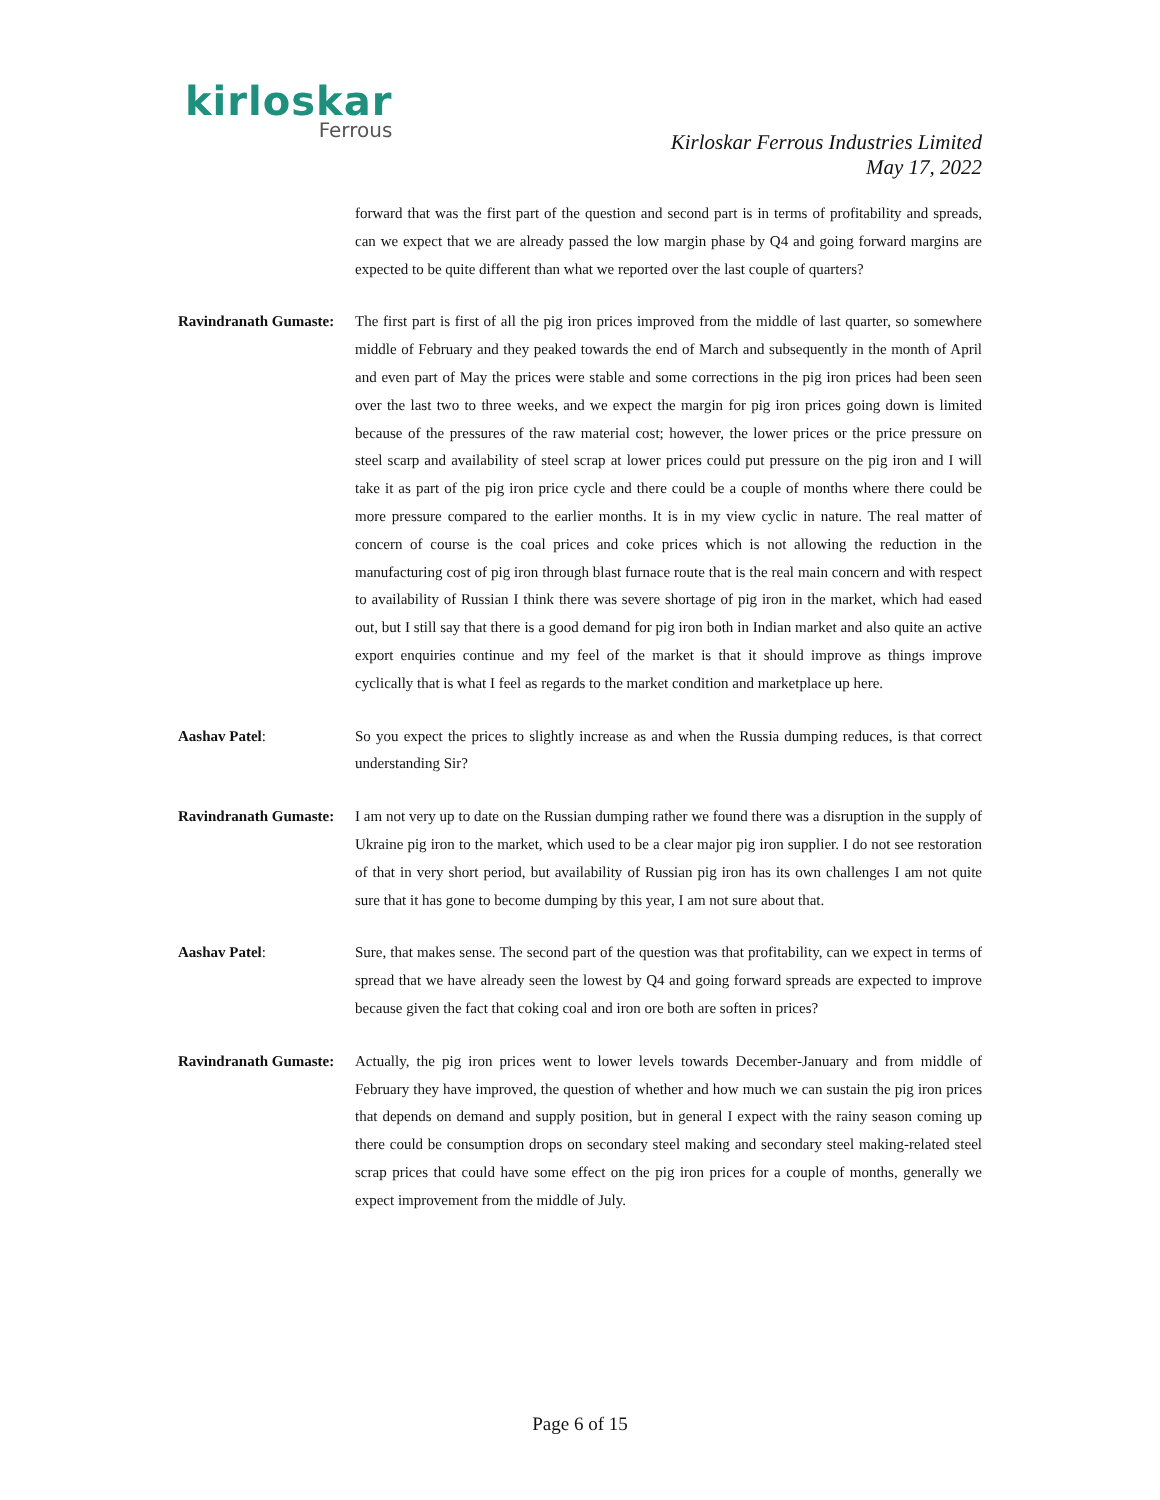kirloskar
Ferrous
Kirloskar Ferrous Industries Limited
May 17, 2022
forward that was the first part of the question and second part is in terms of profitability and spreads, can we expect that we are already passed the low margin phase by Q4 and going forward margins are expected to be quite different than what we reported over the last couple of quarters?
Ravindranath Gumaste:
The first part is first of all the pig iron prices improved from the middle of last quarter, so somewhere middle of February and they peaked towards the end of March and subsequently in the month of April and even part of May the prices were stable and some corrections in the pig iron prices had been seen over the last two to three weeks, and we expect the margin for pig iron prices going down is limited because of the pressures of the raw material cost; however, the lower prices or the price pressure on steel scarp and availability of steel scrap at lower prices could put pressure on the pig iron and I will take it as part of the pig iron price cycle and there could be a couple of months where there could be more pressure compared to the earlier months. It is in my view cyclic in nature. The real matter of concern of course is the coal prices and coke prices which is not allowing the reduction in the manufacturing cost of pig iron through blast furnace route that is the real main concern and with respect to availability of Russian I think there was severe shortage of pig iron in the market, which had eased out, but I still say that there is a good demand for pig iron both in Indian market and also quite an active export enquiries continue and my feel of the market is that it should improve as things improve cyclically that is what I feel as regards to the market condition and marketplace up here.
Aashav Patel: So you expect the prices to slightly increase as and when the Russia dumping reduces, is that correct understanding Sir?
Ravindranath Gumaste:
I am not very up to date on the Russian dumping rather we found there was a disruption in the supply of Ukraine pig iron to the market, which used to be a clear major pig iron supplier. I do not see restoration of that in very short period, but availability of Russian pig iron has its own challenges I am not quite sure that it has gone to become dumping by this year, I am not sure about that.
Aashav Patel: Sure, that makes sense. The second part of the question was that profitability, can we expect in terms of spread that we have already seen the lowest by Q4 and going forward spreads are expected to improve because given the fact that coking coal and iron ore both are soften in prices?
Ravindranath Gumaste:
Actually, the pig iron prices went to lower levels towards December-January and from middle of February they have improved, the question of whether and how much we can sustain the pig iron prices that depends on demand and supply position, but in general I expect with the rainy season coming up there could be consumption drops on secondary steel making and secondary steel making-related steel scrap prices that could have some effect on the pig iron prices for a couple of months, generally we expect improvement from the middle of July.
Page 6 of 15